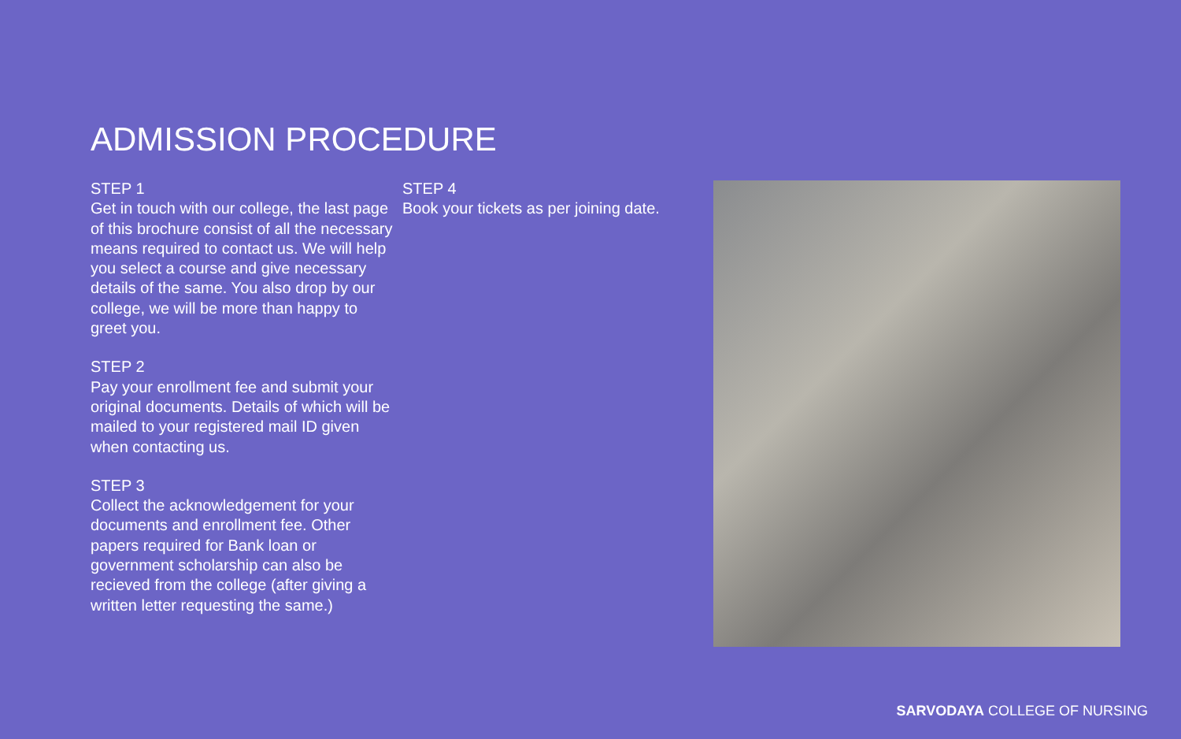ADMISSION PROCEDURE
STEP 1
Get in touch with our college, the last page of this brochure consist of all the necessary means required to contact us. We will help you select a course and give necessary details of the same. You also drop by our college, we will be more than happy to greet you.
STEP 2
Pay your enrollment fee and submit your original documents. Details of which will be mailed to your registered mail ID given when contacting us.
STEP 3
Collect the acknowledgement for your documents and enrollment fee. Other papers required for Bank loan or government scholarship can also be recieved from the college (after giving a written letter requesting the same.)
STEP 4
Book your tickets as per joining date.
SARVODAYA COLLEGE OF NURSING